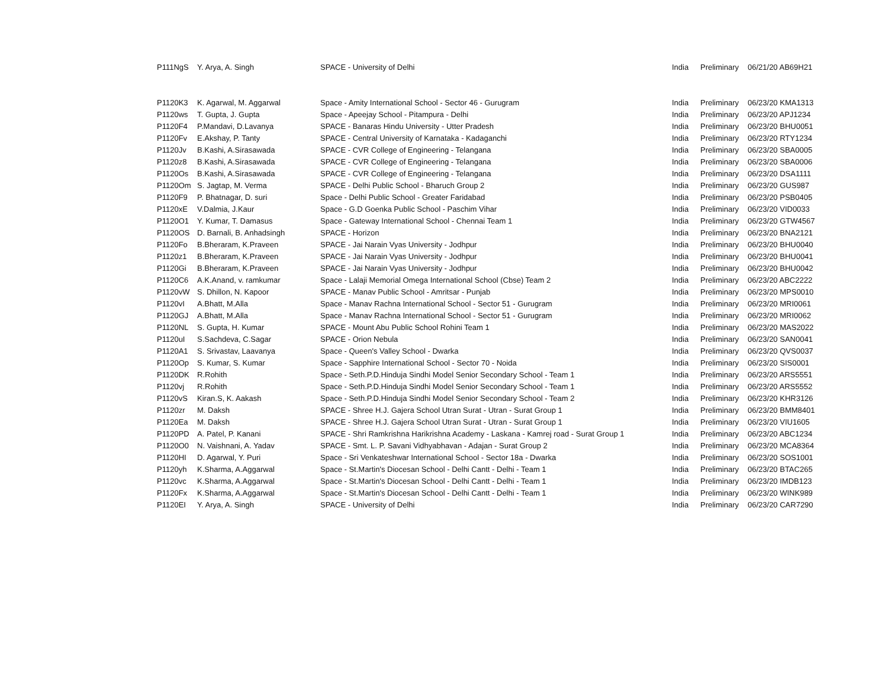| P111NgS | Y. Arya, A. Singh | SPACE - University of Delhi | India | Preliminary | 06/21/20 AB69H21 |
| P1120K3 | K. Agarwal, M. Aggarwal | Space - Amity International School - Sector 46 - Gurugram | India | Preliminary | 06/23/20 KMA1313 |
| P1120ws | T. Gupta, J. Gupta | Space - Apeejay School - Pitampura - Delhi | India | Preliminary | 06/23/20 APJ1234 |
| P1120F4 | P.Mandavi, D.Lavanya | SPACE - Banaras Hindu University - Utter Pradesh | India | Preliminary | 06/23/20 BHU0051 |
| P1120Fv | E.Akshay, P. Tanty | SPACE - Central University of Karnataka - Kadaganchi | India | Preliminary | 06/23/20 RTY1234 |
| P1120Jv | B.Kashi, A.Sirasawada | SPACE - CVR College of Engineering - Telangana | India | Preliminary | 06/23/20 SBA0005 |
| P1120z8 | B.Kashi, A.Sirasawada | SPACE - CVR College of Engineering - Telangana | India | Preliminary | 06/23/20 SBA0006 |
| P1120Os | B.Kashi, A.Sirasawada | SPACE - CVR College of Engineering - Telangana | India | Preliminary | 06/23/20 DSA1111 |
| P1120Om | S. Jagtap, M. Verma | SPACE - Delhi Public School - Bharuch Group 2 | India | Preliminary | 06/23/20 GUS987 |
| P1120F9 | P. Bhatnagar, D. suri | Space - Delhi Public School - Greater Faridabad | India | Preliminary | 06/23/20 PSB0405 |
| P1120xE | V.Dalmia, J.Kaur | Space - G.D Goenka Public School - Paschim Vihar | India | Preliminary | 06/23/20 VID0033 |
| P1120O1 | Y. Kumar, T. Damasus | Space - Gateway International School - Chennai Team 1 | India | Preliminary | 06/23/20 GTW4567 |
| P1120OS | D. Barnali, B. Anhadsingh | SPACE - Horizon | India | Preliminary | 06/23/20 BNA2121 |
| P1120Fo | B.Bheraram, K.Praveen | SPACE - Jai Narain Vyas University - Jodhpur | India | Preliminary | 06/23/20 BHU0040 |
| P1120z1 | B.Bheraram, K.Praveen | SPACE - Jai Narain Vyas University - Jodhpur | India | Preliminary | 06/23/20 BHU0041 |
| P1120Gi | B.Bheraram, K.Praveen | SPACE - Jai Narain Vyas University - Jodhpur | India | Preliminary | 06/23/20 BHU0042 |
| P1120C6 | A.K.Anand, v. ramkumar | Space - Lalaji Memorial Omega International School (Cbse) Team 2 | India | Preliminary | 06/23/20 ABC2222 |
| P1120vW | S. Dhillon, N. Kapoor | SPACE - Manav Public School - Amritsar - Punjab | India | Preliminary | 06/23/20 MPS0010 |
| P1120vI | A.Bhatt, M.Alla | Space - Manav Rachna International School - Sector 51 - Gurugram | India | Preliminary | 06/23/20 MRI0061 |
| P1120GJ | A.Bhatt, M.Alla | Space - Manav Rachna International School - Sector 51 - Gurugram | India | Preliminary | 06/23/20 MRI0062 |
| P1120NL | S. Gupta, H. Kumar | SPACE - Mount Abu Public School Rohini Team 1 | India | Preliminary | 06/23/20 MAS2022 |
| P1120uI | S.Sachdeva, C.Sagar | SPACE - Orion Nebula | India | Preliminary | 06/23/20 SAN0041 |
| P1120A1 | S. Srivastav, Laavanya | Space - Queen's Valley School - Dwarka | India | Preliminary | 06/23/20 QVS0037 |
| P1120Op | S. Kumar, S. Kumar | Space - Sapphire International School - Sector 70 - Noida | India | Preliminary | 06/23/20 SIS0001 |
| P1120DK | R.Rohith | Space - Seth.P.D.Hinduja Sindhi Model Senior Secondary School - Team 1 | India | Preliminary | 06/23/20 ARS5551 |
| P1120vj | R.Rohith | Space - Seth.P.D.Hinduja Sindhi Model Senior Secondary School - Team 1 | India | Preliminary | 06/23/20 ARS5552 |
| P1120vS | Kiran.S, K. Aakash | Space - Seth.P.D.Hinduja Sindhi Model Senior Secondary School - Team 2 | India | Preliminary | 06/23/20 KHR3126 |
| P1120zr | M. Daksh | SPACE - Shree H.J. Gajera School Utran Surat - Utran - Surat Group 1 | India | Preliminary | 06/23/20 BMM8401 |
| P1120Ea | M. Daksh | SPACE - Shree H.J. Gajera School Utran Surat - Utran - Surat Group 1 | India | Preliminary | 06/23/20 VIU1605 |
| P1120PD | A. Patel, P. Kanani | SPACE - Shri Ramkrishna Harikrishna Academy - Laskana - Kamrej road - Surat Group 1 | India | Preliminary | 06/23/20 ABC1234 |
| P1120O0 | N. Vaishnani, A. Yadav | SPACE - Smt. L. P. Savani Vidhyabhavan - Adajan - Surat Group 2 | India | Preliminary | 06/23/20 MCA8364 |
| P1120HI | D. Agarwal, Y. Puri | Space - Sri Venkateshwar International School - Sector 18a - Dwarka | India | Preliminary | 06/23/20 SOS1001 |
| P1120yh | K.Sharma, A.Aggarwal | Space - St.Martin's Diocesan School - Delhi Cantt - Delhi - Team 1 | India | Preliminary | 06/23/20 BTAC265 |
| P1120vc | K.Sharma, A.Aggarwal | Space - St.Martin's Diocesan School - Delhi Cantt - Delhi - Team 1 | India | Preliminary | 06/23/20 IMDB123 |
| P1120Fx | K.Sharma, A.Aggarwal | Space - St.Martin's Diocesan School - Delhi Cantt - Delhi - Team 1 | India | Preliminary | 06/23/20 WINK989 |
| P1120EI | Y. Arya, A. Singh | SPACE - University of Delhi | India | Preliminary | 06/23/20 CAR7290 |